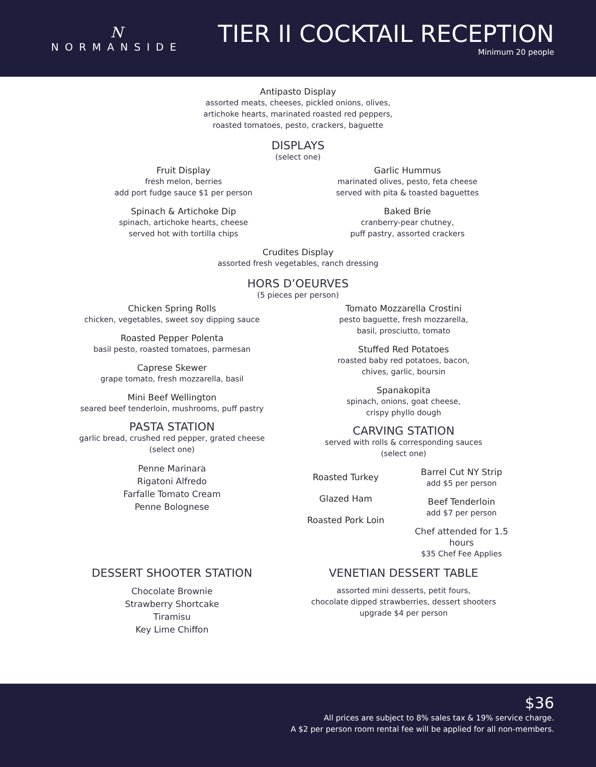N
NORMANSIDE
TIER II COCKTAIL RECEPTION
Minimum 20 people
Antipasto Display
assorted meats, cheeses, pickled onions, olives,
artichoke hearts, marinated roasted red peppers,
roasted tomatoes, pesto, crackers, baguette
DISPLAYS
(select one)
Fruit Display
fresh melon, berries
add port fudge sauce $1 per person
Spinach & Artichoke Dip
spinach, artichoke hearts, cheese
served hot with tortilla chips
Garlic Hummus
marinated olives, pesto, feta cheese
served with pita & toasted baguettes
Baked Brie
cranberry-pear chutney,
puff pastry, assorted crackers
Crudites Display
assorted fresh vegetables, ranch dressing
HORS D’OEURVES
(5 pieces per person)
Chicken Spring Rolls
chicken, vegetables, sweet soy dipping sauce
Roasted Pepper Polenta
basil pesto, roasted tomatoes, parmesan
Caprese Skewer
grape tomato, fresh mozzarella, basil
Mini Beef Wellington
seared beef tenderloin, mushrooms, puff pastry
PASTA STATION
garlic bread, crushed red pepper, grated cheese
(select one)
Penne Marinara
Rigatoni Alfredo
Farfalle Tomato Cream
Penne Bolognese
Tomato Mozzarella Crostini
pesto baguette, fresh mozzarella,
basil, prosciutto, tomato
Stuffed Red Potatoes
roasted baby red potatoes, bacon,
chives, garlic, boursin
Spanakopita
spinach, onions, goat cheese,
crispy phyllo dough
CARVING STATION
served with rolls & corresponding sauces
(select one)
Roasted Turkey
Glazed Ham
Roasted Pork Loin
Barrel Cut NY Strip
add $5 per person
Beef Tenderloin
add $7 per person
Chef attended for 1.5 hours
$35 Chef Fee Applies
DESSERT SHOOTER STATION
Chocolate Brownie
Strawberry Shortcake
Tiramisu
Key Lime Chiffon
VENETIAN DESSERT TABLE
assorted mini desserts, petit fours,
chocolate dipped strawberries, dessert shooters
upgrade $4 per person
$36
All prices are subject to 8% sales tax & 19% service charge.
A $2 per person room rental fee will be applied for all non-members.